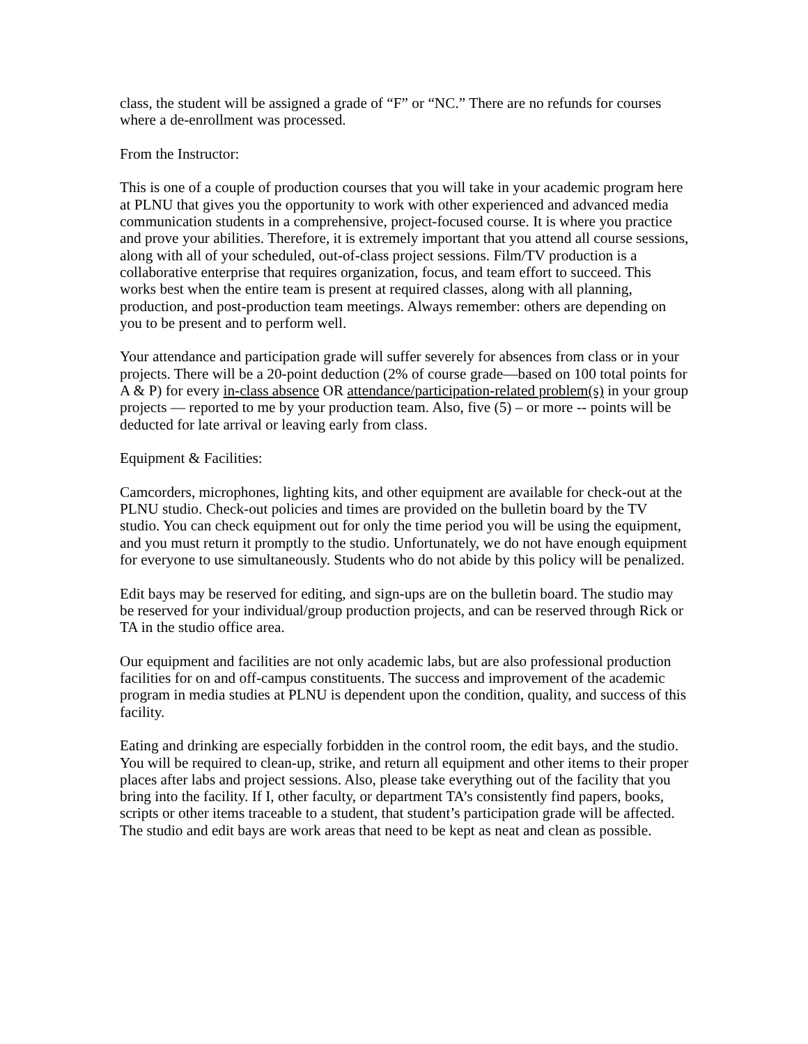class, the student will be assigned a grade of “F” or “NC.” There are no refunds for courses where a de-enrollment was processed.
From the Instructor:
This is one of a couple of production courses that you will take in your academic program here at PLNU that gives you the opportunity to work with other experienced and advanced media communication students in a comprehensive, project-focused course. It is where you practice and prove your abilities. Therefore, it is extremely important that you attend all course sessions, along with all of your scheduled, out-of-class project sessions. Film/TV production is a collaborative enterprise that requires organization, focus, and team effort to succeed. This works best when the entire team is present at required classes, along with all planning, production, and post-production team meetings. Always remember: others are depending on you to be present and to perform well.
Your attendance and participation grade will suffer severely for absences from class or in your projects. There will be a 20-point deduction (2% of course grade—based on 100 total points for A & P) for every in-class absence OR attendance/participation-related problem(s) in your group projects — reported to me by your production team. Also, five (5) – or more -- points will be deducted for late arrival or leaving early from class.
Equipment & Facilities:
Camcorders, microphones, lighting kits, and other equipment are available for check-out at the PLNU studio. Check-out policies and times are provided on the bulletin board by the TV studio. You can check equipment out for only the time period you will be using the equipment, and you must return it promptly to the studio. Unfortunately, we do not have enough equipment for everyone to use simultaneously. Students who do not abide by this policy will be penalized.
Edit bays may be reserved for editing, and sign-ups are on the bulletin board. The studio may be reserved for your individual/group production projects, and can be reserved through Rick or TA in the studio office area.
Our equipment and facilities are not only academic labs, but are also professional production facilities for on and off-campus constituents. The success and improvement of the academic program in media studies at PLNU is dependent upon the condition, quality, and success of this facility.
Eating and drinking are especially forbidden in the control room, the edit bays, and the studio. You will be required to clean-up, strike, and return all equipment and other items to their proper places after labs and project sessions. Also, please take everything out of the facility that you bring into the facility. If I, other faculty, or department TA’s consistently find papers, books, scripts or other items traceable to a student, that student’s participation grade will be affected. The studio and edit bays are work areas that need to be kept as neat and clean as possible.